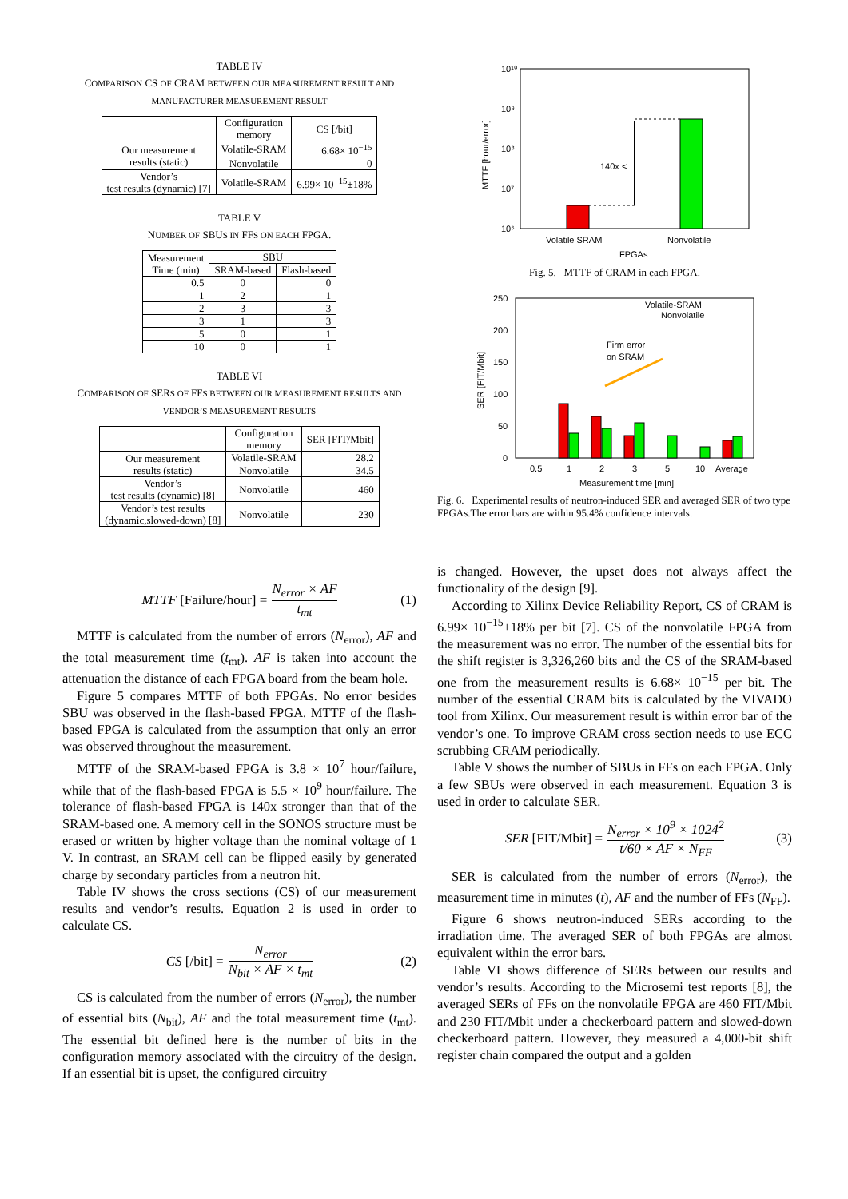TABLE IV
COMPARISON CS OF CRAM BETWEEN OUR MEASUREMENT RESULT AND MANUFACTURER MEASUREMENT RESULT
| | Configuration memory | CS [/bit] |
| --- | --- | --- |
| Our measurement results (static) | Volatile-SRAM | 6.68× 10<sup>−15</sup> |
| | Nonvolatile | 0 |
| Vendor’s test results (dynamic) [7] | Volatile-SRAM | 6.99× 10<sup>−15</sup>±18% |
TABLE V
NUMBER OF SBUS IN FFS ON EACH FPGA.
| Measurement Time (min) | SBU | |
| --- | --- | --- |
| | SRAM-based | Flash-based |
| 0.5 | 0 | 0 |
| 1 | 2 | 1 |
| 2 | 3 | 3 |
| 3 | 1 | 3 |
| 5 | 0 | 1 |
| 10 | 0 | 1 |
TABLE VI
COMPARISON OF SERS OF FFS BETWEEN OUR MEASUREMENT RESULTS AND VENDOR’S MEASUREMENT RESULTS
| | Configuration memory | SER [FIT/Mbit] |
| --- | --- | --- |
| Our measurement results (static) | Volatile-SRAM | 28.2 |
| | Nonvolatile | 34.5 |
| Vendor’s test results (dynamic) [8] | Nonvolatile | 460 |
| Vendor’s test results (dynamic,slowed-down) [8] | Nonvolatile | 230 |
MTTF [Failure/hour] = N<sub>error</sub> × AF t<sub>mt</sub> (1)
MTTF is calculated from the number of errors (N<sub>error</sub>), AF and the total measurement time (t<sub>mt</sub>). AF is taken into account the attenuation the distance of each FPGA board from the beam hole.
Figure 5 compares MTTF of both FPGAs. No error besides SBU was observed in the flash-based FPGA. MTTF of the flash-based FPGA is calculated from the assumption that only an error was observed throughout the measurement.
MTTF of the SRAM-based FPGA is 3.8 × 10<sup>7</sup> hour/failure, while that of the flash-based FPGA is 5.5 × 10<sup>9</sup> hour/failure. The tolerance of flash-based FPGA is 140x stronger than that of the SRAM-based one. A memory cell in the SONOS structure must be erased or written by higher voltage than the nominal voltage of 1 V. In contrast, an SRAM cell can be flipped easily by generated charge by secondary particles from a neutron hit.
Table IV shows the cross sections (CS) of our measurement results and vendor’s results. Equation 2 is used in order to calculate CS.
CS [/bit] = N<sub>error</sub> N<sub>bit</sub> × AF × t<sub>mt</sub> (2)
CS is calculated from the number of errors (N<sub>error</sub>), the number of essential bits (N<sub>bit</sub>), AF and the total measurement time (t<sub>mt</sub>). The essential bit defined here is the number of bits in the configuration memory associated with the circuitry of the design. If an essential bit is upset, the configured circuitry
10¹⁰
10⁹
10⁸
10⁷
10⁶
140x <
Volatile SRAM
Nonvolatile
FPGAs
MTTF [hour/error]
Fig. 5. MTTF of CRAM in each FPGA.
250
200
150
100
50
0
Volatile-SRAM
Nonvolatile
Firm error
on SRAM
0.5
1
2
3
5
10
Average
Measurement time [min]
SER [FIT/Mbit]
Fig. 6. Experimental results of neutron-induced SER and averaged SER of two type FPGAs.The error bars are within 95.4% confidence intervals.
is changed. However, the upset does not always affect the functionality of the design [9].
According to Xilinx Device Reliability Report, CS of CRAM is 6.99× 10<sup>−15</sup>±18% per bit [7]. CS of the nonvolatile FPGA from the measurement was no error. The number of the essential bits for the shift register is 3,326,260 bits and the CS of the SRAM-based one from the measurement results is 6.68× 10<sup>−15</sup> per bit. The number of the essential CRAM bits is calculated by the VIVADO tool from Xilinx. Our measurement result is within error bar of the vendor’s one. To improve CRAM cross section needs to use ECC scrubbing CRAM periodically.
Table V shows the number of SBUs in FFs on each FPGA. Only a few SBUs were observed in each measurement. Equation 3 is used in order to calculate SER.
SER [FIT/Mbit] = N<sub>error</sub> × 10<sup>9</sup> × 1024<sup>2</sup> t/60 × AF × N<sub>FF</sub> (3)
SER is calculated from the number of errors (N<sub>error</sub>), the measurement time in minutes (t), AF and the number of FFs (N<sub>FF</sub>).
Figure 6 shows neutron-induced SERs according to the irradiation time. The averaged SER of both FPGAs are almost equivalent within the error bars.
Table VI shows difference of SERs between our results and vendor’s results. According to the Microsemi test reports [8], the averaged SERs of FFs on the nonvolatile FPGA are 460 FIT/Mbit and 230 FIT/Mbit under a checkerboard pattern and slowed-down checkerboard pattern. However, they measured a 4,000-bit shift register chain compared the output and a golden